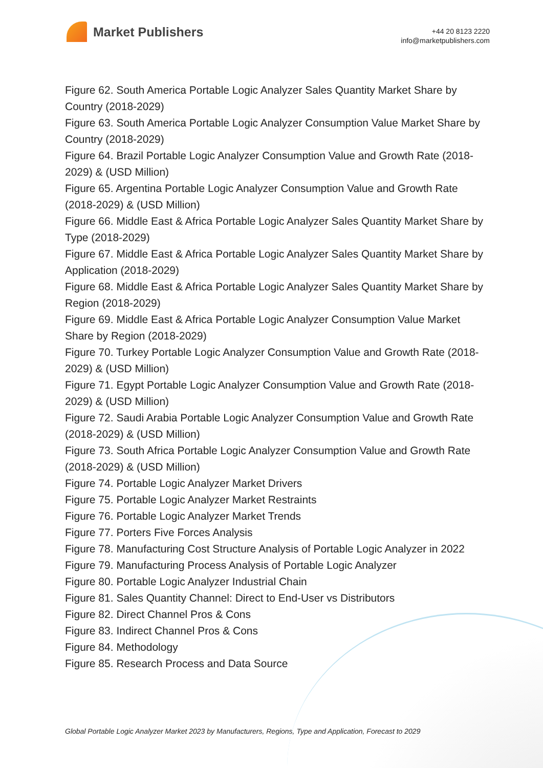Market Publishers
+44 20 8123 2220
info@marketpublishers.com
Figure 62. South America Portable Logic Analyzer Sales Quantity Market Share by Country (2018-2029)
Figure 63. South America Portable Logic Analyzer Consumption Value Market Share by Country (2018-2029)
Figure 64. Brazil Portable Logic Analyzer Consumption Value and Growth Rate (2018-2029) & (USD Million)
Figure 65. Argentina Portable Logic Analyzer Consumption Value and Growth Rate (2018-2029) & (USD Million)
Figure 66. Middle East & Africa Portable Logic Analyzer Sales Quantity Market Share by Type (2018-2029)
Figure 67. Middle East & Africa Portable Logic Analyzer Sales Quantity Market Share by Application (2018-2029)
Figure 68. Middle East & Africa Portable Logic Analyzer Sales Quantity Market Share by Region (2018-2029)
Figure 69. Middle East & Africa Portable Logic Analyzer Consumption Value Market Share by Region (2018-2029)
Figure 70. Turkey Portable Logic Analyzer Consumption Value and Growth Rate (2018-2029) & (USD Million)
Figure 71. Egypt Portable Logic Analyzer Consumption Value and Growth Rate (2018-2029) & (USD Million)
Figure 72. Saudi Arabia Portable Logic Analyzer Consumption Value and Growth Rate (2018-2029) & (USD Million)
Figure 73. South Africa Portable Logic Analyzer Consumption Value and Growth Rate (2018-2029) & (USD Million)
Figure 74. Portable Logic Analyzer Market Drivers
Figure 75. Portable Logic Analyzer Market Restraints
Figure 76. Portable Logic Analyzer Market Trends
Figure 77. Porters Five Forces Analysis
Figure 78. Manufacturing Cost Structure Analysis of Portable Logic Analyzer in 2022
Figure 79. Manufacturing Process Analysis of Portable Logic Analyzer
Figure 80. Portable Logic Analyzer Industrial Chain
Figure 81. Sales Quantity Channel: Direct to End-User vs Distributors
Figure 82. Direct Channel Pros & Cons
Figure 83. Indirect Channel Pros & Cons
Figure 84. Methodology
Figure 85. Research Process and Data Source
Global Portable Logic Analyzer Market 2023 by Manufacturers, Regions, Type and Application, Forecast to 2029